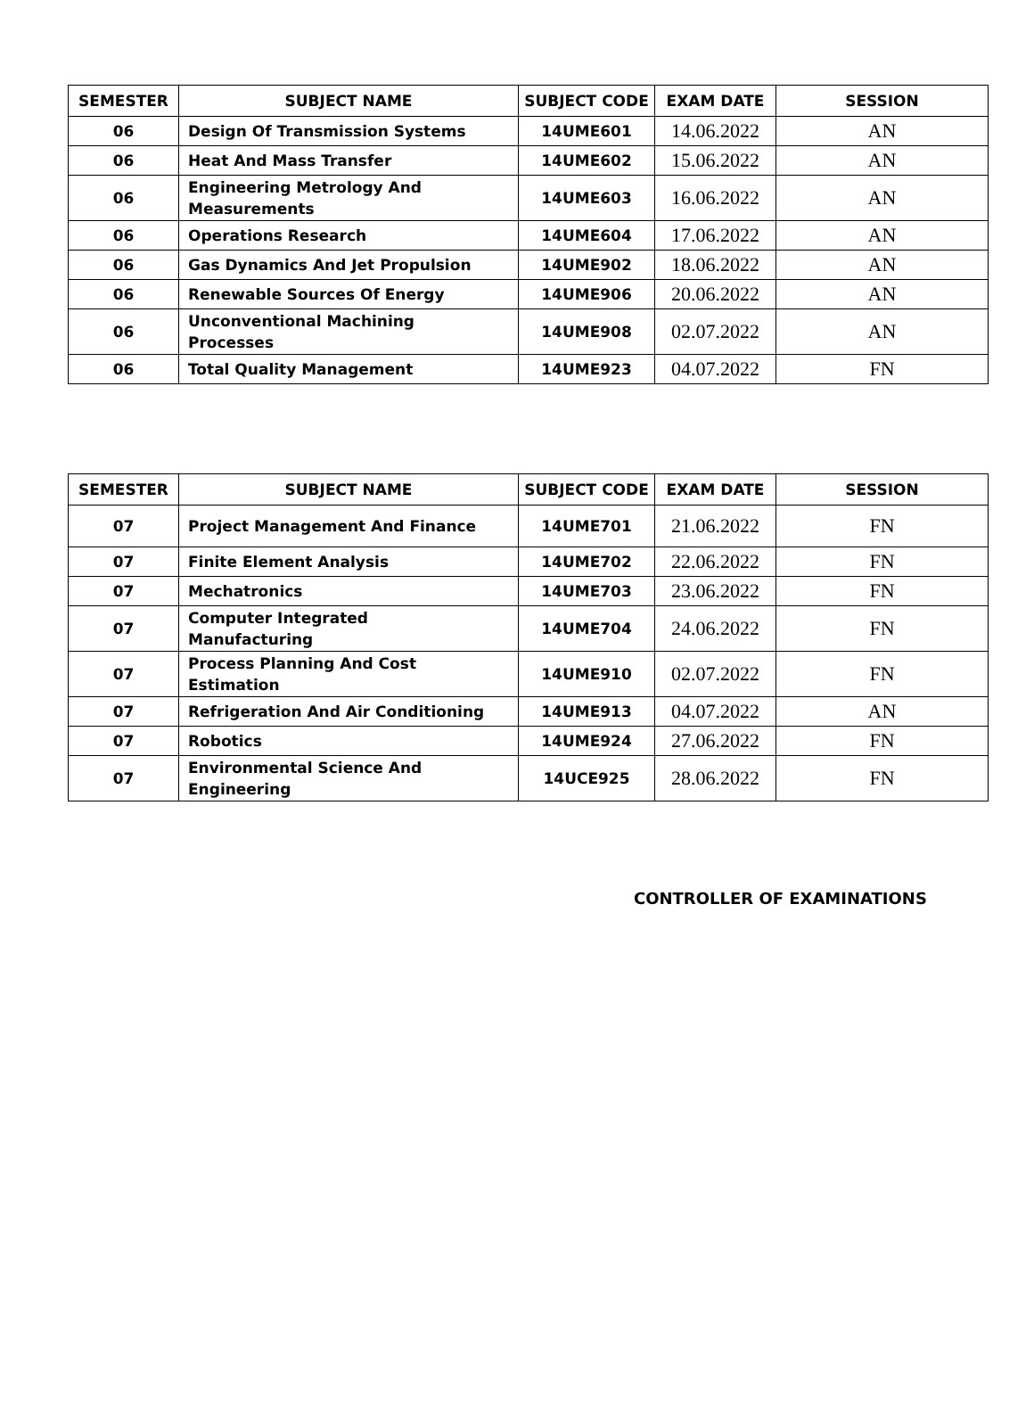| SEMESTER | SUBJECT NAME | SUBJECT CODE | EXAM DATE | SESSION |
| --- | --- | --- | --- | --- |
| 06 | Design Of Transmission Systems | 14UME601 | 14.06.2022 | AN |
| 06 | Heat And Mass Transfer | 14UME602 | 15.06.2022 | AN |
| 06 | Engineering Metrology And Measurements | 14UME603 | 16.06.2022 | AN |
| 06 | Operations Research | 14UME604 | 17.06.2022 | AN |
| 06 | Gas Dynamics And Jet Propulsion | 14UME902 | 18.06.2022 | AN |
| 06 | Renewable Sources Of Energy | 14UME906 | 20.06.2022 | AN |
| 06 | Unconventional Machining Processes | 14UME908 | 02.07.2022 | AN |
| 06 | Total Quality Management | 14UME923 | 04.07.2022 | FN |
| SEMESTER | SUBJECT NAME | SUBJECT CODE | EXAM DATE | SESSION |
| --- | --- | --- | --- | --- |
| 07 | Project Management And Finance | 14UME701 | 21.06.2022 | FN |
| 07 | Finite Element Analysis | 14UME702 | 22.06.2022 | FN |
| 07 | Mechatronics | 14UME703 | 23.06.2022 | FN |
| 07 | Computer Integrated Manufacturing | 14UME704 | 24.06.2022 | FN |
| 07 | Process Planning And Cost Estimation | 14UME910 | 02.07.2022 | FN |
| 07 | Refrigeration And Air Conditioning | 14UME913 | 04.07.2022 | AN |
| 07 | Robotics | 14UME924 | 27.06.2022 | FN |
| 07 | Environmental Science And Engineering | 14UCE925 | 28.06.2022 | FN |
CONTROLLER OF EXAMINATIONS